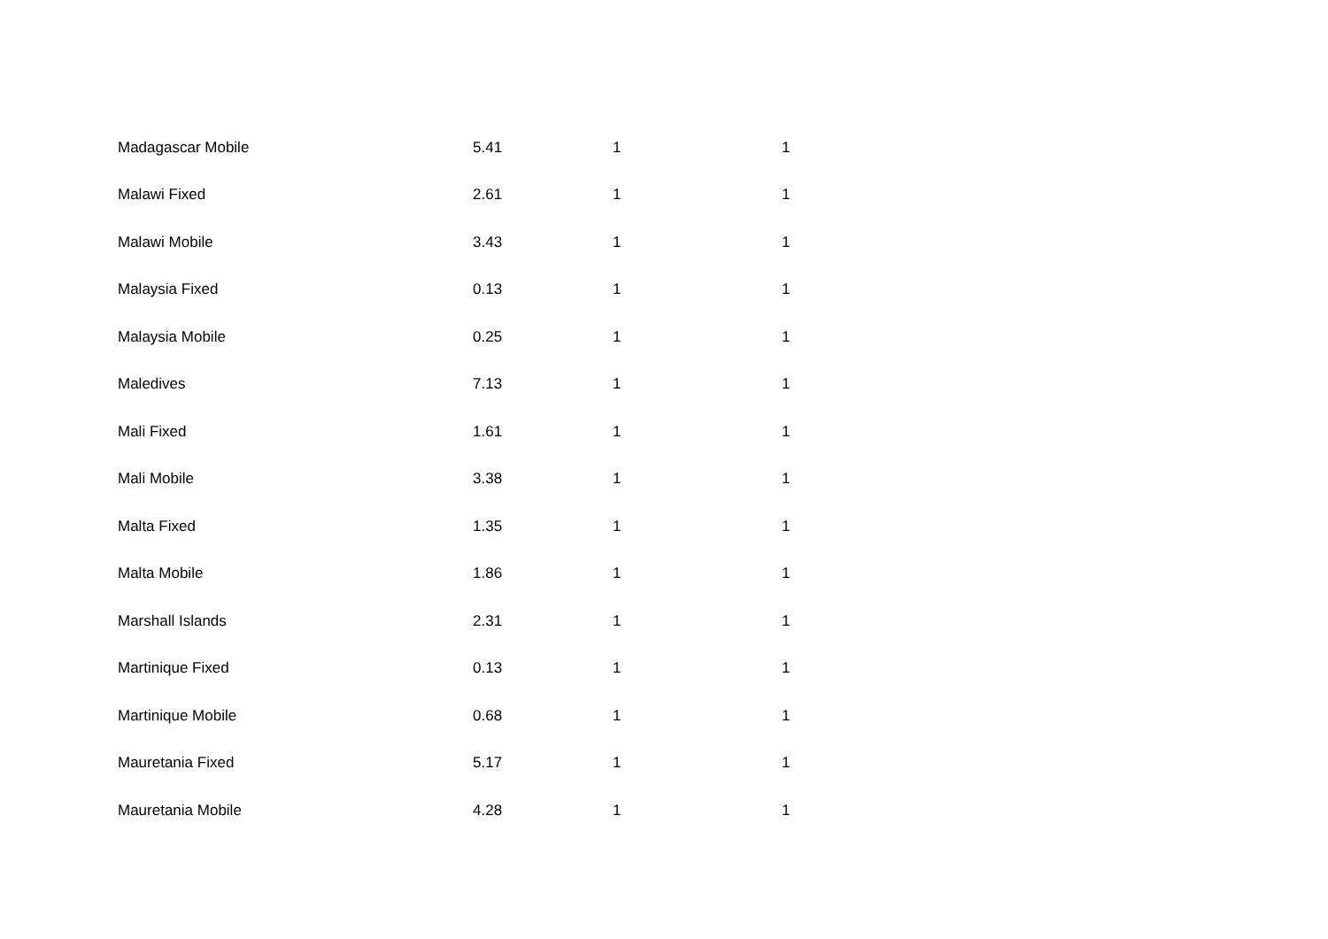| Madagascar Mobile | 5.41 | 1 | 1 |
| Malawi Fixed | 2.61 | 1 | 1 |
| Malawi Mobile | 3.43 | 1 | 1 |
| Malaysia Fixed | 0.13 | 1 | 1 |
| Malaysia Mobile | 0.25 | 1 | 1 |
| Maledives | 7.13 | 1 | 1 |
| Mali Fixed | 1.61 | 1 | 1 |
| Mali Mobile | 3.38 | 1 | 1 |
| Malta Fixed | 1.35 | 1 | 1 |
| Malta Mobile | 1.86 | 1 | 1 |
| Marshall Islands | 2.31 | 1 | 1 |
| Martinique Fixed | 0.13 | 1 | 1 |
| Martinique Mobile | 0.68 | 1 | 1 |
| Mauretania Fixed | 5.17 | 1 | 1 |
| Mauretania Mobile | 4.28 | 1 | 1 |